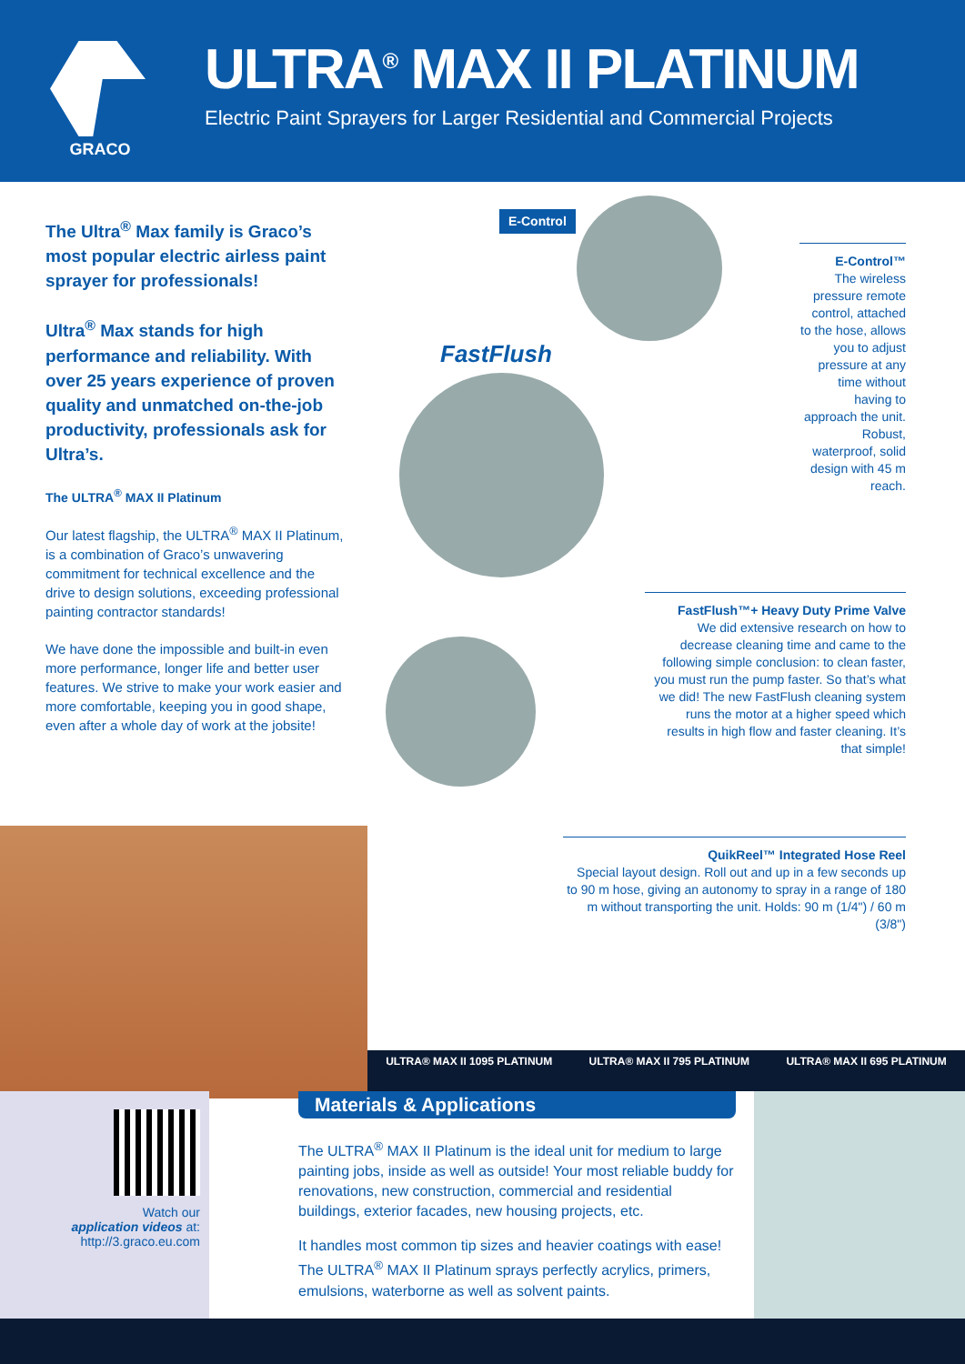GRACO
ULTRA<sup>®</sup> MAX II PLATINUM
Electric Paint Sprayers for Larger Residential and Commercial Projects
The Ultra<sup>®</sup> Max family is Graco’s most popular electric airless paint sprayer for professionals!
Ultra<sup>®</sup> Max stands for high performance and reliability. With over 25 years experience of proven quality and unmatched on-the-job productivity, professionals ask for Ultra’s.
The ULTRA<sup>®</sup> MAX II Platinum
Our latest flagship, the ULTRA<sup>®</sup> MAX II Platinum, is a combination of Graco’s unwavering commitment for technical excellence and the drive to design solutions, exceeding professional painting contractor standards!
We have done the impossible and built-in even more performance, longer life and better user features. We strive to make your work easier and more comfortable, keeping you in good shape, even after a whole day of work at the jobsite!
E-Control
FastFlush
E-Control™
The wireless pressure remote control, attached to the hose, allows you to adjust pressure at any time without having to approach the unit. Robust, waterproof, solid design with 45 m reach.
FastFlush™+ Heavy Duty Prime Valve
We did extensive research on how to decrease cleaning time and came to the following simple conclusion: to clean faster, you must run the pump faster. So that’s what we did! The new FastFlush cleaning system runs the motor at a higher speed which results in high flow and faster cleaning. It’s that simple!
QuikReel™ Integrated Hose Reel
Special layout design. Roll out and up in a few seconds up to 90 m hose, giving an autonomy to spray in a range of 180 m without transporting the unit. Holds: 90 m (1/4") / 60 m (3/8")
ULTRA® MAX II 1095 PLATINUM ULTRA® MAX II 795 PLATINUM ULTRA® MAX II 695 PLATINUM
Watch our
application videos at:
http://3.graco.eu.com
Materials & Applications
The ULTRA<sup>®</sup> MAX II Platinum is the ideal unit for medium to large painting jobs, inside as well as outside! Your most reliable buddy for renovations, new construction, commercial and residential buildings, exterior facades, new housing projects, etc.
It handles most common tip sizes and heavier coatings with ease!
The ULTRA<sup>®</sup> MAX II Platinum sprays perfectly acrylics, primers, emulsions, waterborne as well as solvent paints.